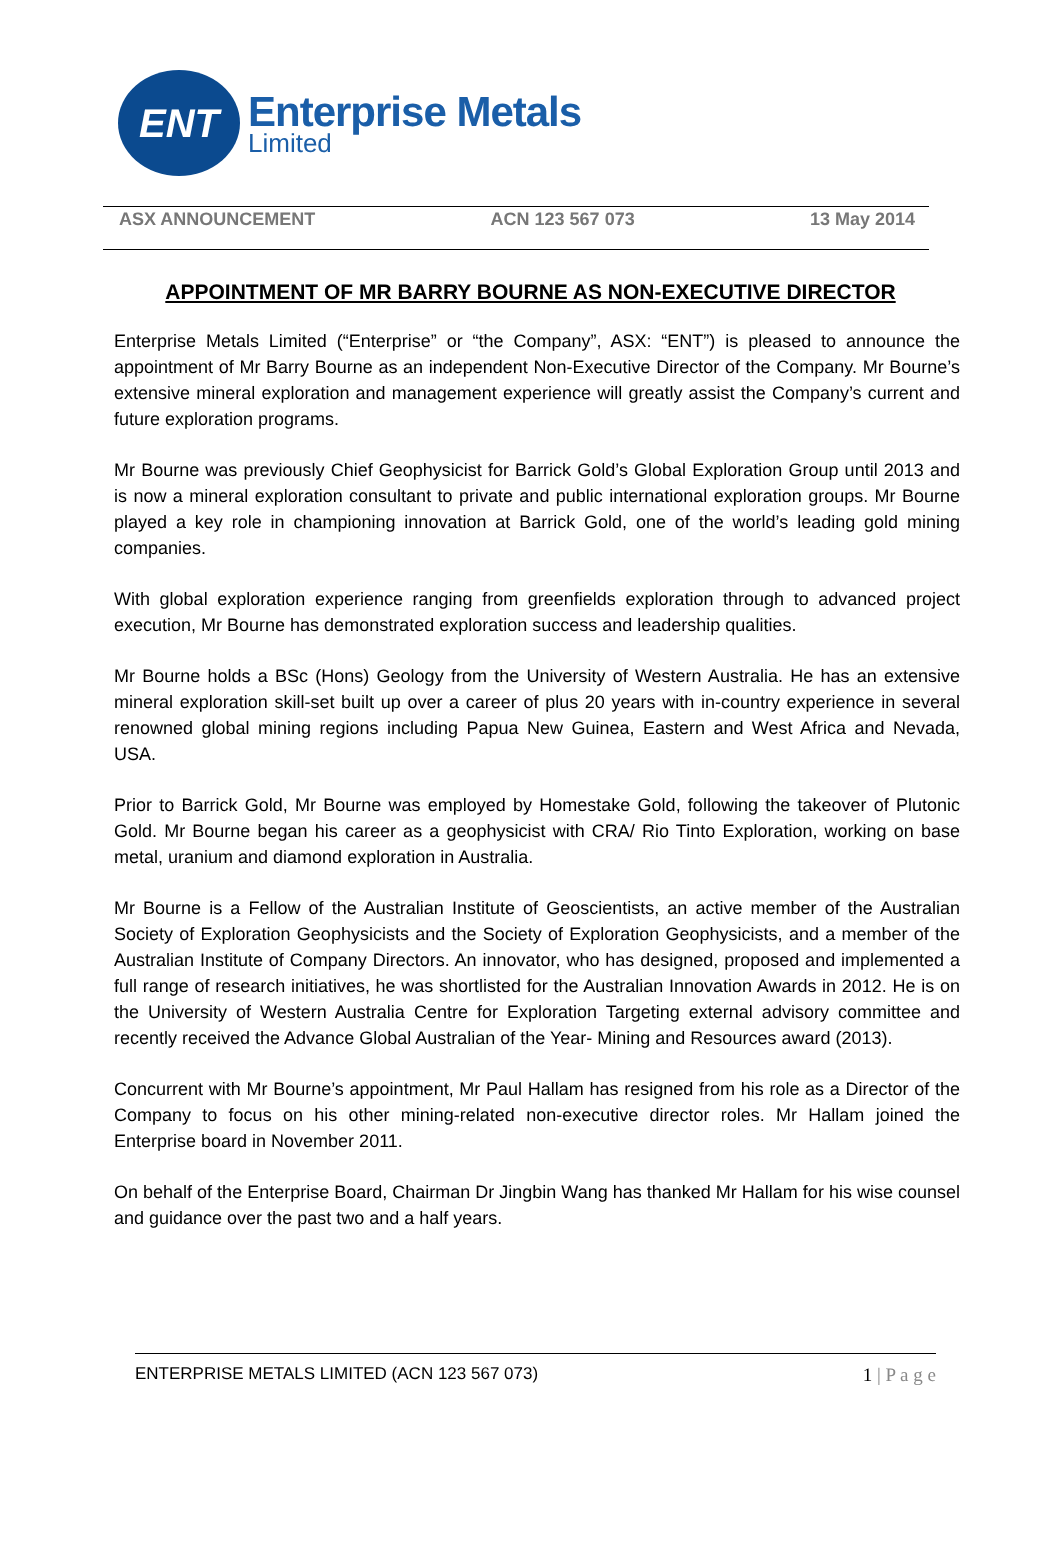ENT
Enterprise Metals
Limited
ASX ANNOUNCEMENT ACN 123 567 073 13 May 2014
APPOINTMENT OF MR BARRY BOURNE AS NON-EXECUTIVE DIRECTOR
Enterprise Metals Limited (“Enterprise” or “the Company”, ASX: “ENT”) is pleased to announce the appointment of Mr Barry Bourne as an independent Non-Executive Director of the Company. Mr Bourne’s extensive mineral exploration and management experience will greatly assist the Company’s current and future exploration programs.
Mr Bourne was previously Chief Geophysicist for Barrick Gold’s Global Exploration Group until 2013 and is now a mineral exploration consultant to private and public international exploration groups. Mr Bourne played a key role in championing innovation at Barrick Gold, one of the world’s leading gold mining companies.
With global exploration experience ranging from greenfields exploration through to advanced project execution, Mr Bourne has demonstrated exploration success and leadership qualities.
Mr Bourne holds a BSc (Hons) Geology from the University of Western Australia. He has an extensive mineral exploration skill-set built up over a career of plus 20 years with in-country experience in several renowned global mining regions including Papua New Guinea, Eastern and West Africa and Nevada, USA.
Prior to Barrick Gold, Mr Bourne was employed by Homestake Gold, following the takeover of Plutonic Gold. Mr Bourne began his career as a geophysicist with CRA/ Rio Tinto Exploration, working on base metal, uranium and diamond exploration in Australia.
Mr Bourne is a Fellow of the Australian Institute of Geoscientists, an active member of the Australian Society of Exploration Geophysicists and the Society of Exploration Geophysicists, and a member of the Australian Institute of Company Directors. An innovator, who has designed, proposed and implemented a full range of research initiatives, he was shortlisted for the Australian Innovation Awards in 2012. He is on the University of Western Australia Centre for Exploration Targeting external advisory committee and recently received the Advance Global Australian of the Year- Mining and Resources award (2013).
Concurrent with Mr Bourne’s appointment, Mr Paul Hallam has resigned from his role as a Director of the Company to focus on his other mining-related non-executive director roles. Mr Hallam joined the Enterprise board in November 2011.
On behalf of the Enterprise Board, Chairman Dr Jingbin Wang has thanked Mr Hallam for his wise counsel and guidance over the past two and a half years.
ENTERPRISE METALS LIMITED (ACN 123 567 073) 1 | P a g e